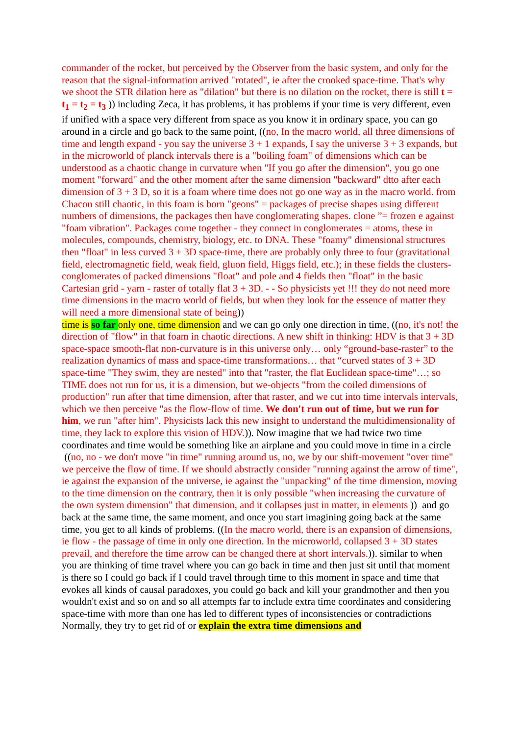commander of the rocket, but perceived by the Observer from the basic system, and only for the reason that the signal-information arrived "rotated", ie after the crooked space-time. That's why we shoot the STR dilation here as "dilation" but there is no dilation on the rocket, there is still t = t<sub>1</sub> = t<sub>2</sub> = t<sub>3</sub> )) including Zeca, it has problems, it has problems if your time is very different, even if unified with a space very different from space as you know it in ordinary space, you can go around in a circle and go back to the same point, ((no, In the macro world, all three dimensions of time and length expand - you say the universe 3 + 1 expands, I say the universe 3 + 3 expands, but in the microworld of planck intervals there is a "boiling foam" of dimensions which can be understood as a chaotic change in curvature when "If you go after the dimension", you go one moment "forward" and the other moment after the same dimension "backward" dtto after each dimension of 3 + 3 D, so it is a foam where time does not go one way as in the macro world. from Chacon still chaotic, in this foam is born "geons" = packages of precise shapes using different numbers of dimensions, the packages then have conglomerating shapes. clone ”= frozen e against "foam vibration". Packages come together - they connect in conglomerates = atoms, these in molecules, compounds, chemistry, biology, etc. to DNA. These "foamy" dimensional structures then "float" in less curved 3 + 3D space-time, there are probably only three to four (gravitational field, electromagnetic field, weak field, gluon field, Higgs field, etc.); in these fields the clusters-conglomerates of packed dimensions "float" and pole and 4 fields then "float" in the basic Cartesian grid - yarn - raster of totally flat 3 + 3D. - - So physicists yet !!! they do not need more time dimensions in the macro world of fields, but when they look for the essence of matter they will need a more dimensional state of being))
time is so far only one, time dimension and we can go only one direction in time, ((no, it's not! the direction of "flow" in that foam in chaotic directions. A new shift in thinking: HDV is that 3 + 3D space-space smooth-flat non-curvature is in this universe only… only “ground-base-raster” to the realization dynamics of mass and space-time transformations… that “curved states of 3 + 3D space-time "They swim, they are nested" into that "raster, the flat Euclidean space-time"…; so TIME does not run for us, it is a dimension, but we-objects "from the coiled dimensions of production" run after that time dimension, after that raster, and we cut into time intervals intervals, which we then perceive "as the flow-flow of time. We don't run out of time, but we run for him, we run "after him". Physicists lack this new insight to understand the multidimensionality of time, they lack to explore this vision of HDV.)). Now imagine that we had twice two time coordinates and time would be something like an airplane and you could move in time in a circle ((no, no - we don't move "in time" running around us, no, we by our shift-movement "over time" we perceive the flow of time. If we should abstractly consider "running against the arrow of time", ie against the expansion of the universe, ie against the "unpacking" of the time dimension, moving to the time dimension on the contrary, then it is only possible "when increasing the curvature of the own system dimension" that dimension, and it collapses just in matter, in elements )) and go back at the same time, the same moment, and once you start imagining going back at the same time, you get to all kinds of problems. ((In the macro world, there is an expansion of dimensions, ie flow - the passage of time in only one direction. In the microworld, collapsed 3 + 3D states prevail, and therefore the time arrow can be changed there at short intervals.)). similar to when you are thinking of time travel where you can go back in time and then just sit until that moment is there so I could go back if I could travel through time to this moment in space and time that evokes all kinds of causal paradoxes, you could go back and kill your grandmother and then you wouldn't exist and so on and so all attempts far to include extra time coordinates and considering space-time with more than one has led to different types of inconsistencies or contradictions Normally, they try to get rid of or explain the extra time dimensions and